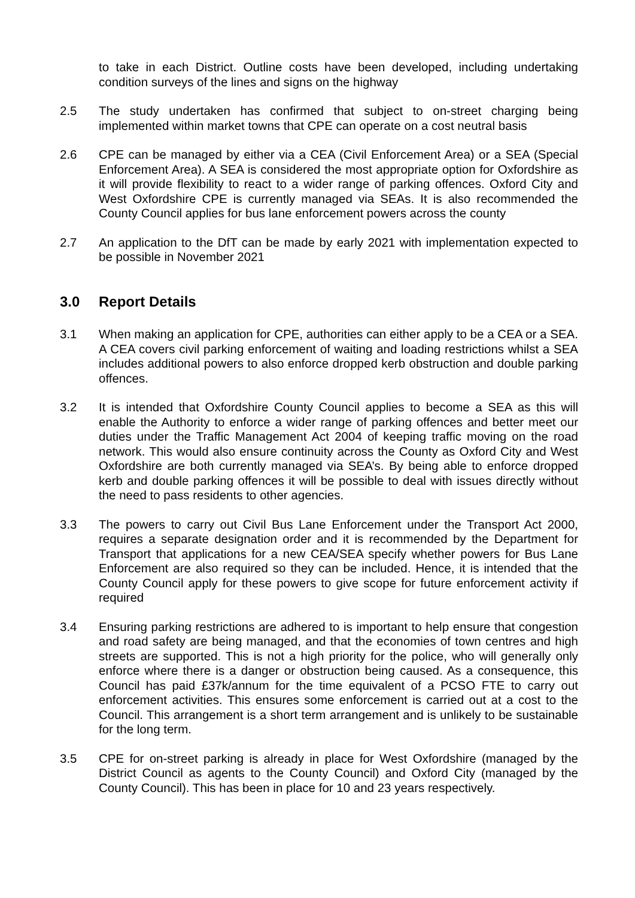to take in each District. Outline costs have been developed, including undertaking condition surveys of the lines and signs on the highway
2.5 The study undertaken has confirmed that subject to on-street charging being implemented within market towns that CPE can operate on a cost neutral basis
2.6 CPE can be managed by either via a CEA (Civil Enforcement Area) or a SEA (Special Enforcement Area). A SEA is considered the most appropriate option for Oxfordshire as it will provide flexibility to react to a wider range of parking offences. Oxford City and West Oxfordshire CPE is currently managed via SEAs. It is also recommended the County Council applies for bus lane enforcement powers across the county
2.7 An application to the DfT can be made by early 2021 with implementation expected to be possible in November 2021
3.0 Report Details
3.1 When making an application for CPE, authorities can either apply to be a CEA or a SEA. A CEA covers civil parking enforcement of waiting and loading restrictions whilst a SEA includes additional powers to also enforce dropped kerb obstruction and double parking offences.
3.2 It is intended that Oxfordshire County Council applies to become a SEA as this will enable the Authority to enforce a wider range of parking offences and better meet our duties under the Traffic Management Act 2004 of keeping traffic moving on the road network. This would also ensure continuity across the County as Oxford City and West Oxfordshire are both currently managed via SEA’s. By being able to enforce dropped kerb and double parking offences it will be possible to deal with issues directly without the need to pass residents to other agencies.
3.3 The powers to carry out Civil Bus Lane Enforcement under the Transport Act 2000, requires a separate designation order and it is recommended by the Department for Transport that applications for a new CEA/SEA specify whether powers for Bus Lane Enforcement are also required so they can be included. Hence, it is intended that the County Council apply for these powers to give scope for future enforcement activity if required
3.4 Ensuring parking restrictions are adhered to is important to help ensure that congestion and road safety are being managed, and that the economies of town centres and high streets are supported. This is not a high priority for the police, who will generally only enforce where there is a danger or obstruction being caused. As a consequence, this Council has paid £37k/annum for the time equivalent of a PCSO FTE to carry out enforcement activities. This ensures some enforcement is carried out at a cost to the Council. This arrangement is a short term arrangement and is unlikely to be sustainable for the long term.
3.5 CPE for on-street parking is already in place for West Oxfordshire (managed by the District Council as agents to the County Council) and Oxford City (managed by the County Council). This has been in place for 10 and 23 years respectively.